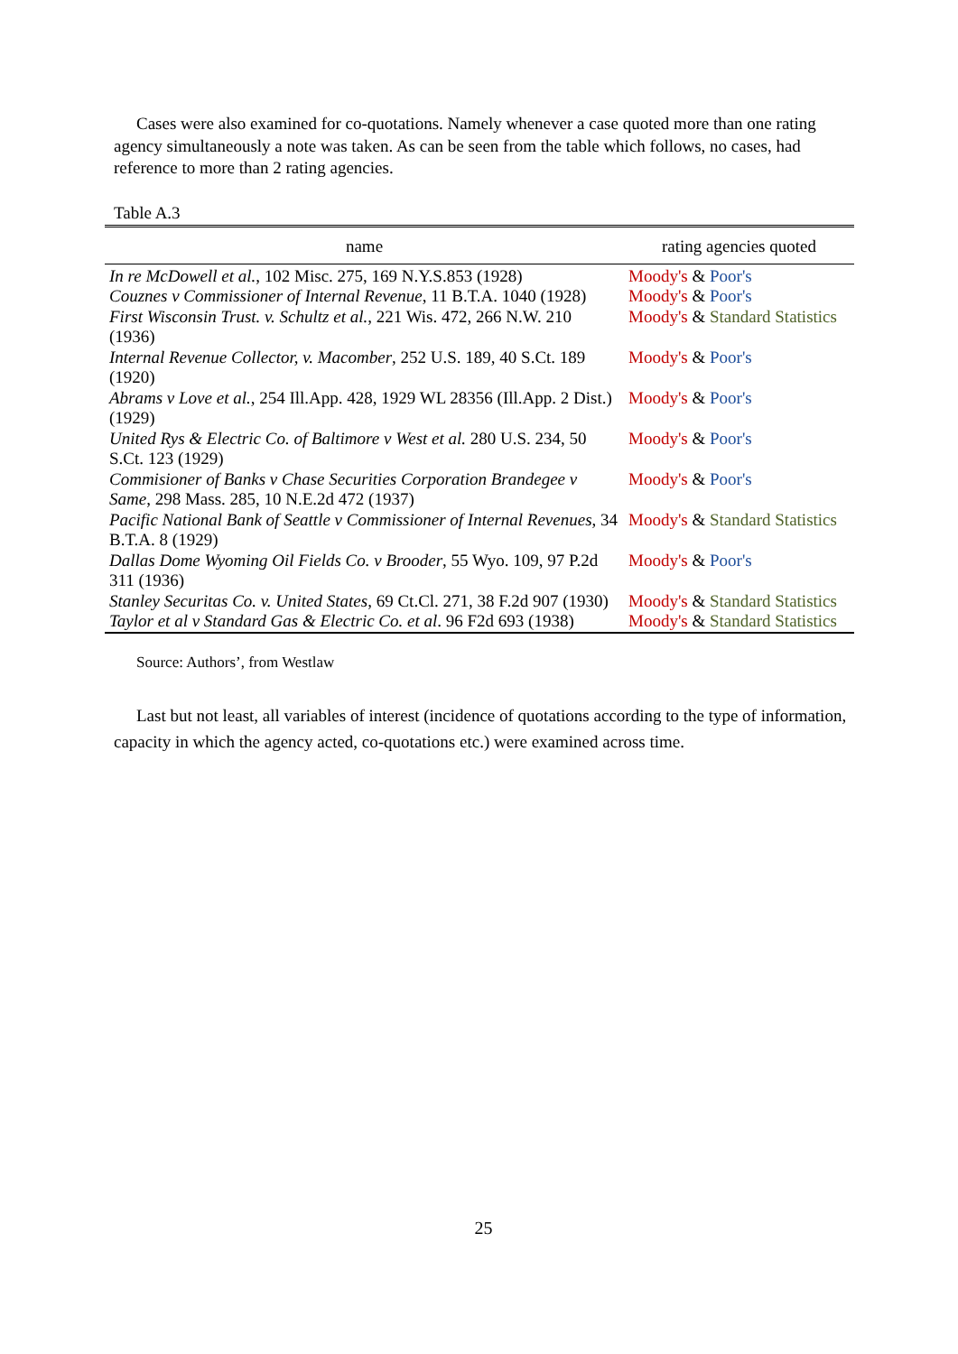Cases were also examined for co-quotations. Namely whenever a case quoted more than one rating agency simultaneously a note was taken. As can be seen from the table which follows, no cases, had reference to more than 2 rating agencies.
Table A.3
| name | rating agencies quoted |
| --- | --- |
| In re McDowell et al. , 102 Misc. 275, 169 N.Y.S.853 (1928) | Moody's & Poor's |
| Couznes v Commissioner of Internal Revenue , 11 B.T.A. 1040 (1928) | Moody's & Poor's |
| First Wisconsin Trust. v. Schultz et al. , 221 Wis. 472, 266 N.W. 210 (1936) | Moody's & Standard Statistics |
| Internal Revenue Collector, v. Macomber , 252 U.S. 189, 40 S.Ct. 189 (1920) | Moody's & Poor's |
| Abrams v Love et al. , 254 Ill.App. 428, 1929 WL 28356 (Ill.App. 2 Dist.) (1929) | Moody's & Poor's |
| United Rys & Electric Co. of Baltimore v West et al. 280 U.S. 234, 50 S.Ct. 123 (1929) | Moody's & Poor's |
| Commisioner of Banks v Chase Securities Corporation Brandegee v Same , 298 Mass. 285, 10 N.E.2d 472 (1937) | Moody's & Poor's |
| Pacific National Bank of Seattle v Commissioner of Internal Revenues , 34 B.T.A. 8 (1929) | Moody's & Standard Statistics |
| Dallas Dome Wyoming Oil Fields Co. v Brooder , 55 Wyo. 109, 97 P.2d 311 (1936) | Moody's & Poor's |
| Stanley Securitas Co. v. United States , 69 Ct.Cl. 271, 38 F.2d 907 (1930) | Moody's & Standard Statistics |
| Taylor et al v Standard Gas & Electric Co. et al . 96 F2d 693 (1938) | Moody's & Standard Statistics |
Source: Authors’, from Westlaw
Last but not least, all variables of interest (incidence of quotations according to the type of information, capacity in which the agency acted, co-quotations etc.) were examined across time.
25